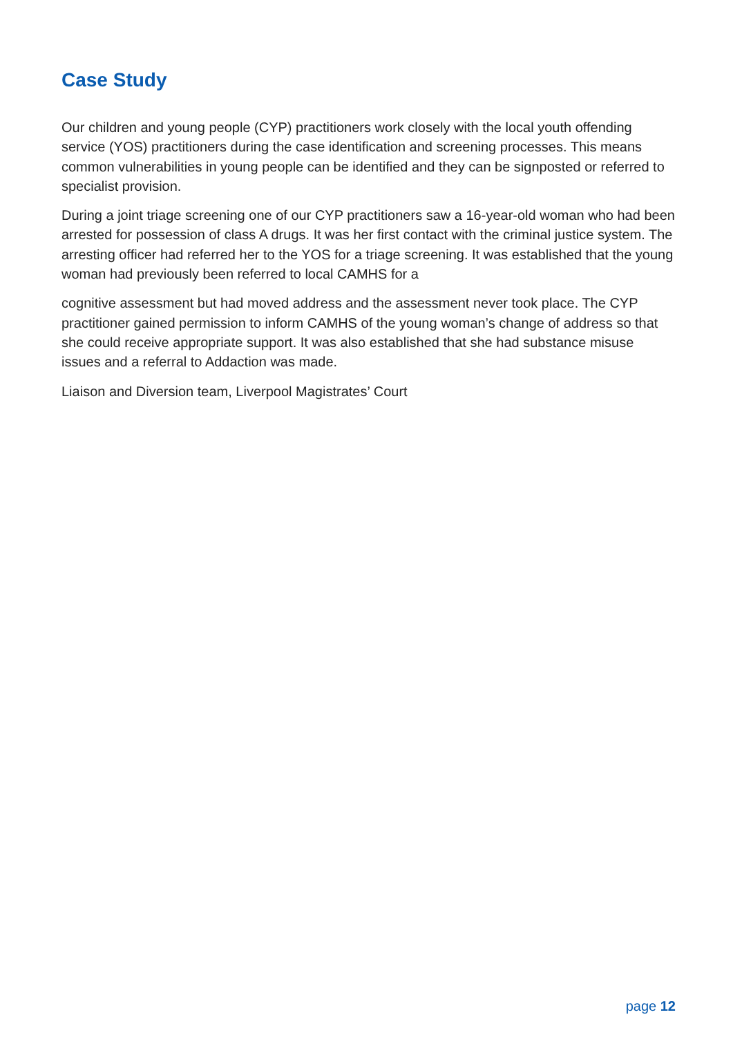Case Study
Our children and young people (CYP) practitioners work closely with the local youth offending service (YOS) practitioners during the case identification and screening processes. This means common vulnerabilities in young people can be identified and they can be signposted or referred to specialist provision.
During a joint triage screening one of our CYP practitioners saw a 16-year-old woman who had been arrested for possession of class A drugs. It was her first contact with the criminal justice system. The arresting officer had referred her to the YOS for a triage screening. It was established that the young woman had previously been referred to local CAMHS for a
cognitive assessment but had moved address and the assessment never took place. The CYP practitioner gained permission to inform CAMHS of the young woman’s change of address so that she could receive appropriate support. It was also established that she had substance misuse issues and a referral to Addaction was made.
Liaison and Diversion team, Liverpool Magistrates’ Court
page 12